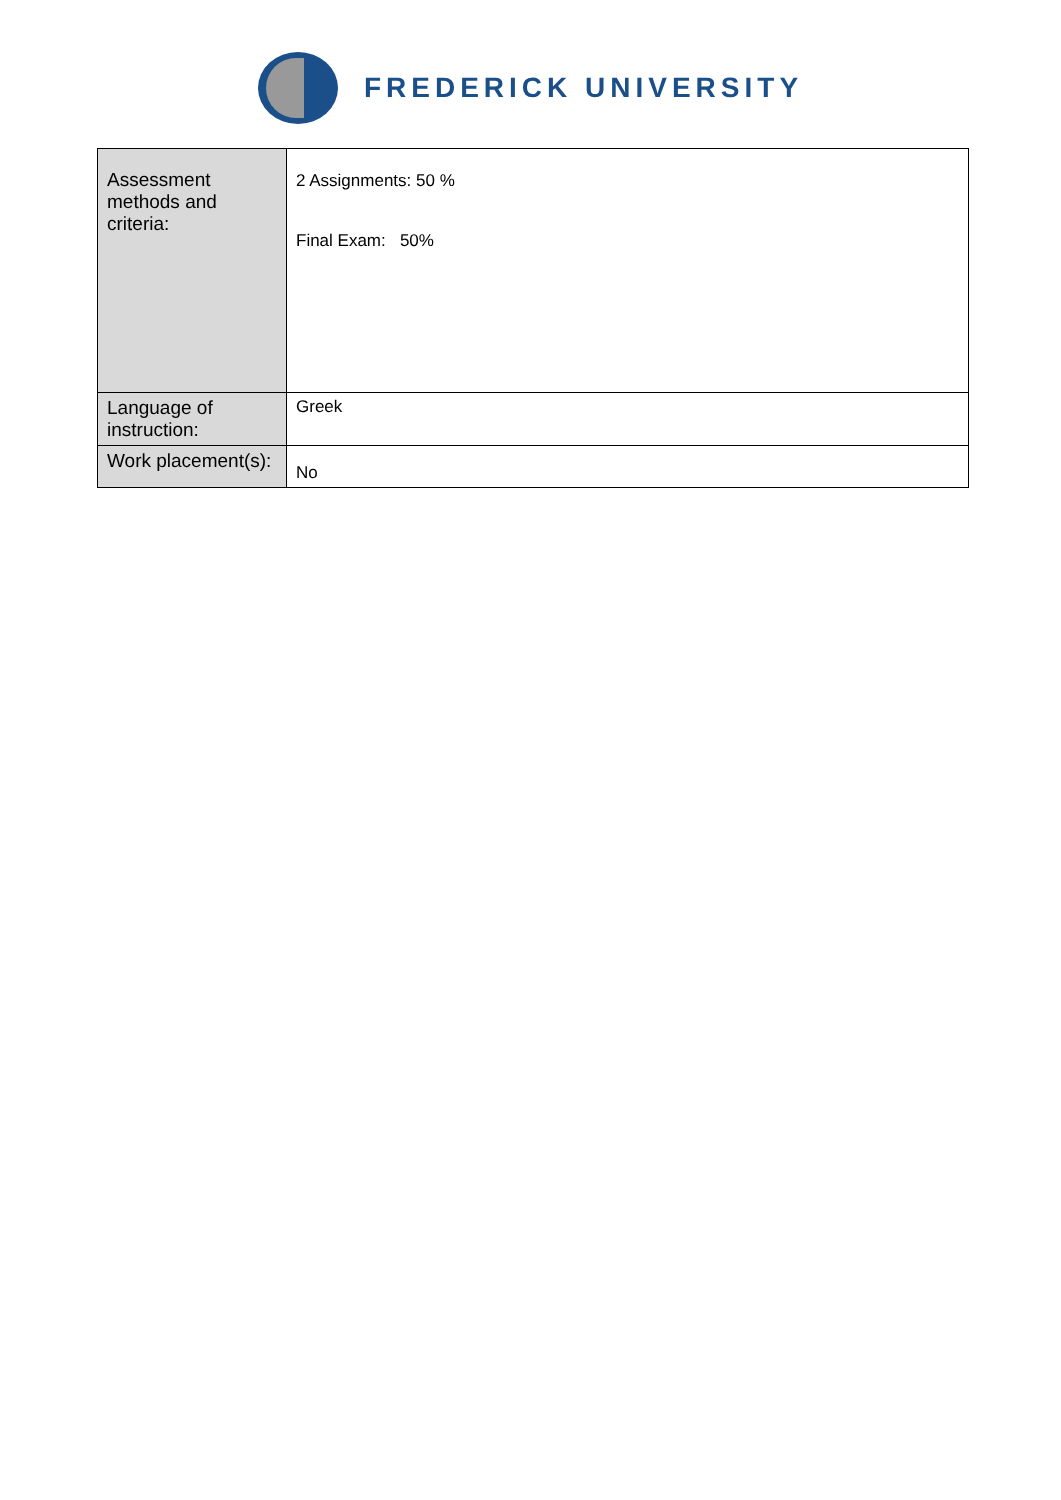FREDERICK UNIVERSITY
| Assessment methods and criteria: | 2 Assignments: 50 % Final Exam: 50% |
| Language of instruction: | Greek |
| Work placement(s): | No |